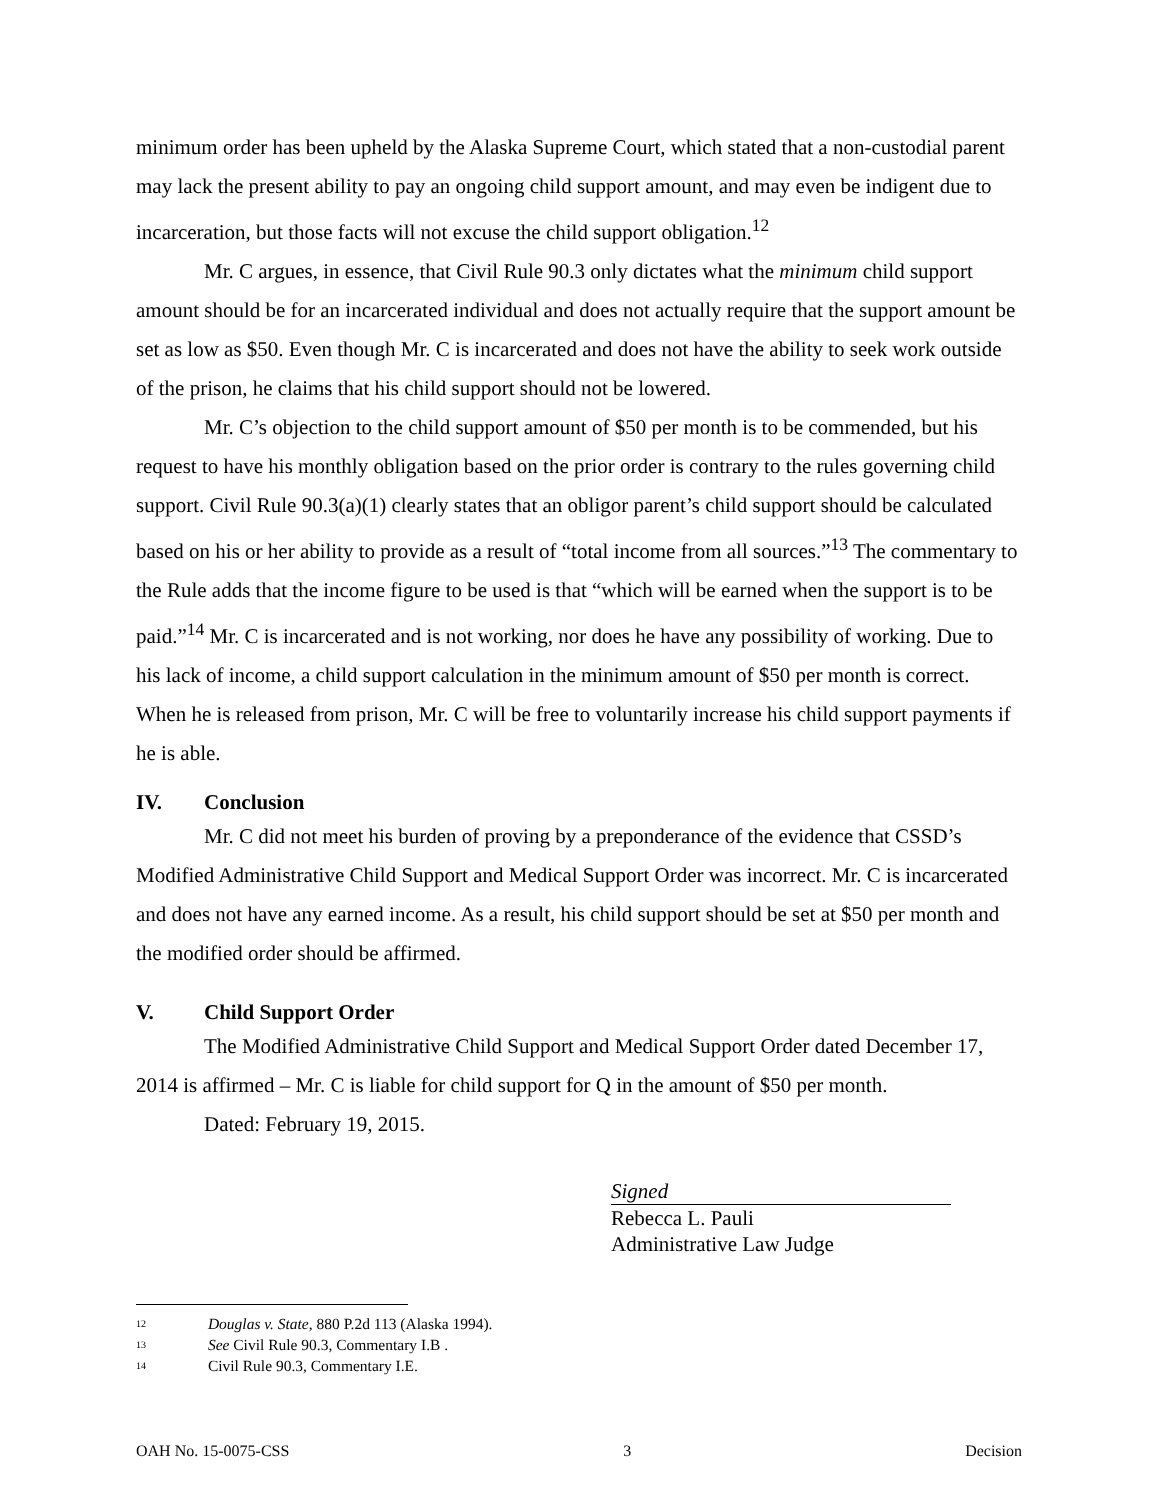minimum order has been upheld by the Alaska Supreme Court, which stated that a non-custodial parent may lack the present ability to pay an ongoing child support amount, and may even be indigent due to incarceration, but those facts will not excuse the child support obligation.<sup>12</sup>
Mr. C argues, in essence, that Civil Rule 90.3 only dictates what the minimum child support amount should be for an incarcerated individual and does not actually require that the support amount be set as low as $50. Even though Mr. C is incarcerated and does not have the ability to seek work outside of the prison, he claims that his child support should not be lowered.
Mr. C’s objection to the child support amount of $50 per month is to be commended, but his request to have his monthly obligation based on the prior order is contrary to the rules governing child support. Civil Rule 90.3(a)(1) clearly states that an obligor parent’s child support should be calculated based on his or her ability to provide as a result of “total income from all sources.”<sup>13</sup> The commentary to the Rule adds that the income figure to be used is that “which will be earned when the support is to be paid.”<sup>14</sup> Mr. C is incarcerated and is not working, nor does he have any possibility of working. Due to his lack of income, a child support calculation in the minimum amount of $50 per month is correct. When he is released from prison, Mr. C will be free to voluntarily increase his child support payments if he is able.
IV. Conclusion
Mr. C did not meet his burden of proving by a preponderance of the evidence that CSSD’s Modified Administrative Child Support and Medical Support Order was incorrect. Mr. C is incarcerated and does not have any earned income. As a result, his child support should be set at $50 per month and the modified order should be affirmed.
V. Child Support Order
The Modified Administrative Child Support and Medical Support Order dated December 17, 2014 is affirmed – Mr. C is liable for child support for Q in the amount of $50 per month.
Dated: February 19, 2015.
Signed
Rebecca L. Pauli
Administrative Law Judge
<sup>12</sup> Douglas v. State, 880 P.2d 113 (Alaska 1994).
<sup>13</sup> See Civil Rule 90.3, Commentary I.B .
<sup>14</sup> Civil Rule 90.3, Commentary I.E.
OAH No. 15-0075-CSS 3 Decision